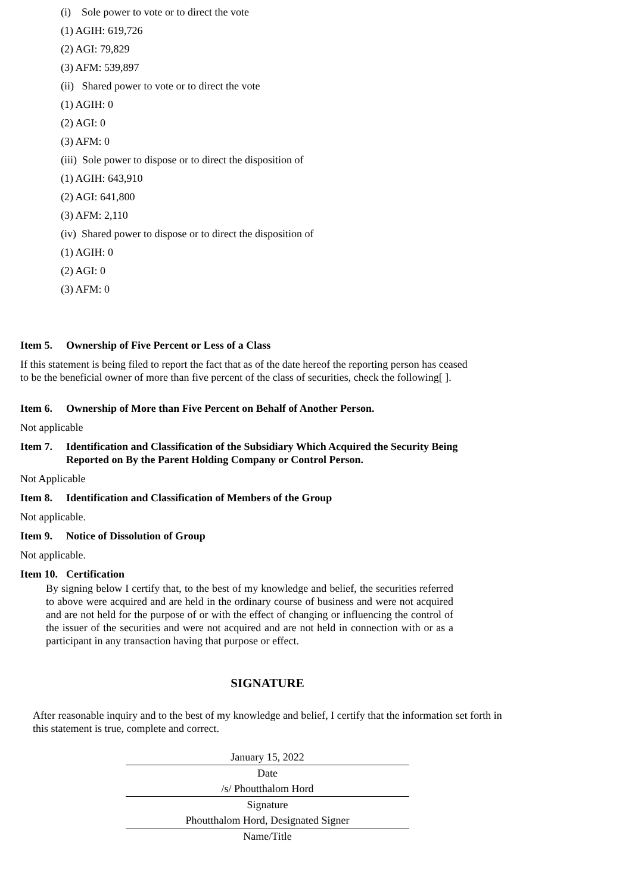(i) Sole power to vote or to direct the vote
(1) AGIH: 619,726
(2) AGI: 79,829
(3) AFM: 539,897
(ii) Shared power to vote or to direct the vote
(1) AGIH: 0
(2) AGI: 0
(3) AFM: 0
(iii) Sole power to dispose or to direct the disposition of
(1) AGIH: 643,910
(2) AGI: 641,800
(3) AFM: 2,110
(iv) Shared power to dispose or to direct the disposition of
(1) AGIH: 0
(2) AGI: 0
(3) AFM: 0
Item 5. Ownership of Five Percent or Less of a Class
If this statement is being filed to report the fact that as of the date hereof the reporting person has ceased to be the beneficial owner of more than five percent of the class of securities, check the following[ ].
Item 6. Ownership of More than Five Percent on Behalf of Another Person.
Not applicable
Item 7. Identification and Classification of the Subsidiary Which Acquired the Security Being Reported on By the Parent Holding Company or Control Person.
Not Applicable
Item 8. Identification and Classification of Members of the Group
Not applicable.
Item 9. Notice of Dissolution of Group
Not applicable.
Item 10. Certification
By signing below I certify that, to the best of my knowledge and belief, the securities referred to above were acquired and are held in the ordinary course of business and were not acquired and are not held for the purpose of or with the effect of changing or influencing the control of the issuer of the securities and were not acquired and are not held in connection with or as a participant in any transaction having that purpose or effect.
SIGNATURE
After reasonable inquiry and to the best of my knowledge and belief, I certify that the information set forth in this statement is true, complete and correct.
January 15, 2022
Date
/s/ Phoutthalom Hord
Signature
Phoutthalom Hord, Designated Signer
Name/Title